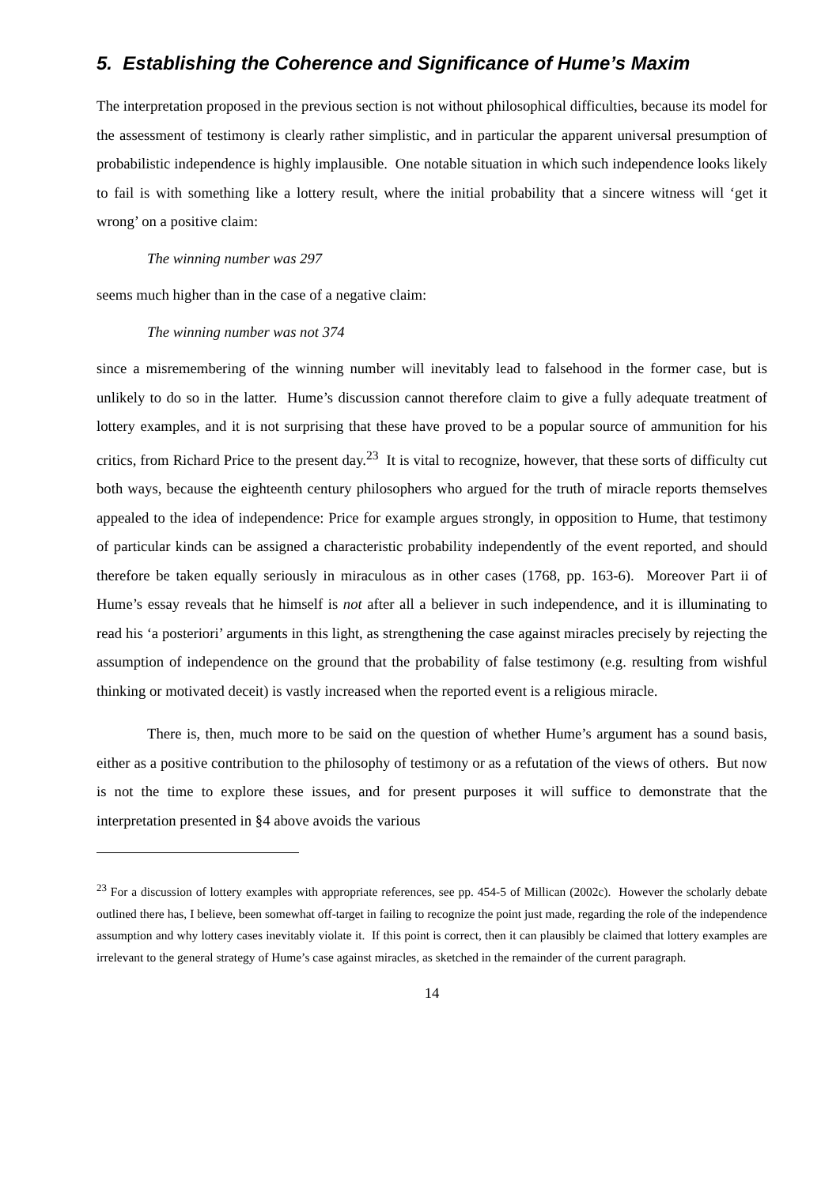5. Establishing the Coherence and Significance of Hume’s Maxim
The interpretation proposed in the previous section is not without philosophical difficulties, because its model for the assessment of testimony is clearly rather simplistic, and in particular the apparent universal presumption of probabilistic independence is highly implausible. One notable situation in which such independence looks likely to fail is with something like a lottery result, where the initial probability that a sincere witness will ‘get it wrong’ on a positive claim:
The winning number was 297
seems much higher than in the case of a negative claim:
The winning number was not 374
since a misremembering of the winning number will inevitably lead to falsehood in the former case, but is unlikely to do so in the latter. Hume’s discussion cannot therefore claim to give a fully adequate treatment of lottery examples, and it is not surprising that these have proved to be a popular source of ammunition for his critics, from Richard Price to the present day.<sup>23</sup> It is vital to recognize, however, that these sorts of difficulty cut both ways, because the eighteenth century philosophers who argued for the truth of miracle reports themselves appealed to the idea of independence: Price for example argues strongly, in opposition to Hume, that testimony of particular kinds can be assigned a characteristic probability independently of the event reported, and should therefore be taken equally seriously in miraculous as in other cases (1768, pp. 163-6). Moreover Part ii of Hume’s essay reveals that he himself is not after all a believer in such independence, and it is illuminating to read his ‘a posteriori’ arguments in this light, as strengthening the case against miracles precisely by rejecting the assumption of independence on the ground that the probability of false testimony (e.g. resulting from wishful thinking or motivated deceit) is vastly increased when the reported event is a religious miracle.
There is, then, much more to be said on the question of whether Hume’s argument has a sound basis, either as a positive contribution to the philosophy of testimony or as a refutation of the views of others. But now is not the time to explore these issues, and for present purposes it will suffice to demonstrate that the interpretation presented in §4 above avoids the various
<sup>23</sup> For a discussion of lottery examples with appropriate references, see pp. 454-5 of Millican (2002c). However the scholarly debate outlined there has, I believe, been somewhat off-target in failing to recognize the point just made, regarding the role of the independence assumption and why lottery cases inevitably violate it. If this point is correct, then it can plausibly be claimed that lottery examples are irrelevant to the general strategy of Hume’s case against miracles, as sketched in the remainder of the current paragraph.
14